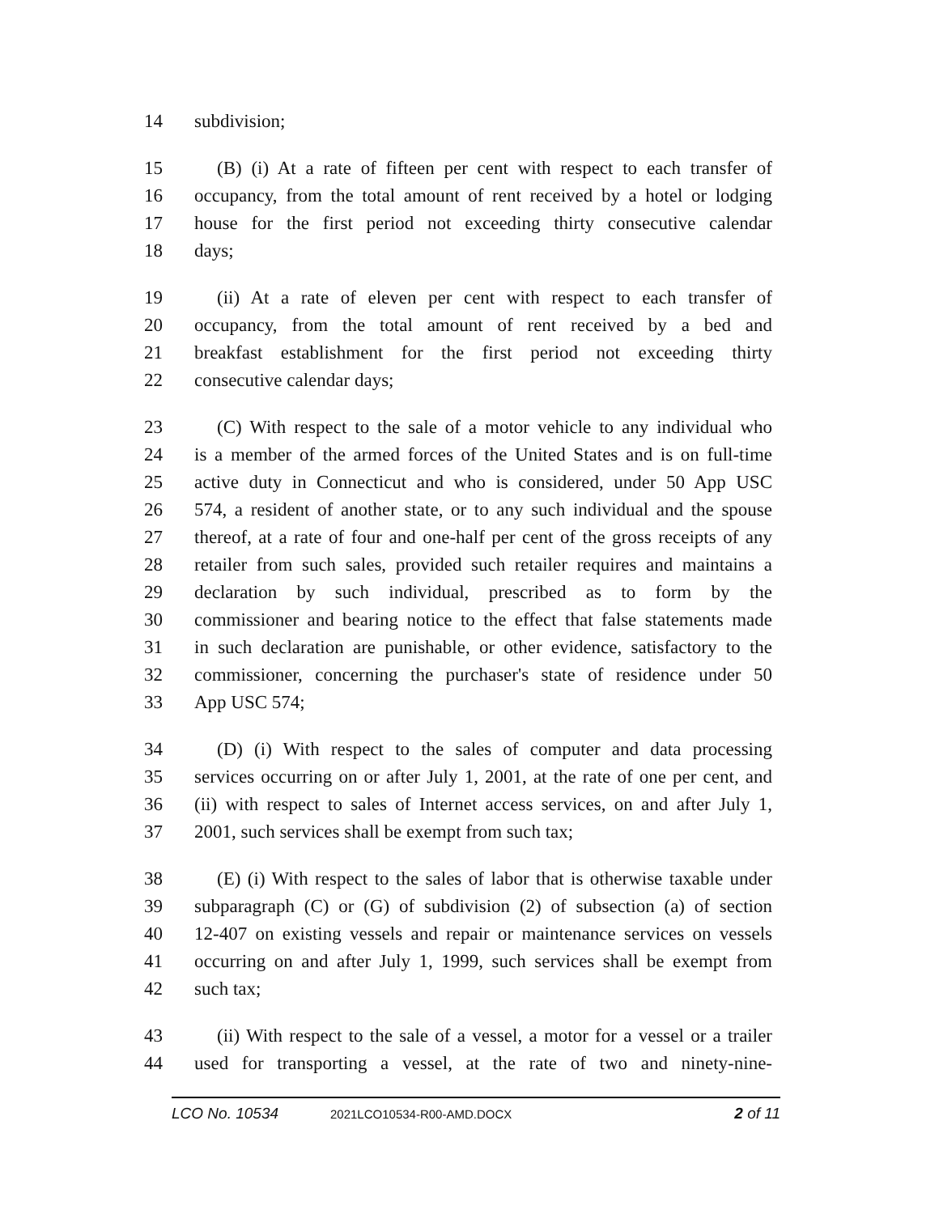14 subdivision;
15 (B) (i) At a rate of fifteen per cent with respect to each transfer of
16 occupancy, from the total amount of rent received by a hotel or lodging
17 house for the first period not exceeding thirty consecutive calendar
18 days;
19 (ii) At a rate of eleven per cent with respect to each transfer of
20 occupancy, from the total amount of rent received by a bed and
21 breakfast establishment for the first period not exceeding thirty
22 consecutive calendar days;
23 (C) With respect to the sale of a motor vehicle to any individual who
24 is a member of the armed forces of the United States and is on full-time
25 active duty in Connecticut and who is considered, under 50 App USC
26 574, a resident of another state, or to any such individual and the spouse
27 thereof, at a rate of four and one-half per cent of the gross receipts of any
28 retailer from such sales, provided such retailer requires and maintains a
29 declaration by such individual, prescribed as to form by the
30 commissioner and bearing notice to the effect that false statements made
31 in such declaration are punishable, or other evidence, satisfactory to the
32 commissioner, concerning the purchaser's state of residence under 50
33 App USC 574;
34 (D) (i) With respect to the sales of computer and data processing
35 services occurring on or after July 1, 2001, at the rate of one per cent, and
36 (ii) with respect to sales of Internet access services, on and after July 1,
37 2001, such services shall be exempt from such tax;
38 (E) (i) With respect to the sales of labor that is otherwise taxable under
39 subparagraph (C) or (G) of subdivision (2) of subsection (a) of section
40 12-407 on existing vessels and repair or maintenance services on vessels
41 occurring on and after July 1, 1999, such services shall be exempt from
42 such tax;
43 (ii) With respect to the sale of a vessel, a motor for a vessel or a trailer
44 used for transporting a vessel, at the rate of two and ninety-nine-
LCO No. 10534 2021LCO10534-R00-AMD.DOCX 2 of 11